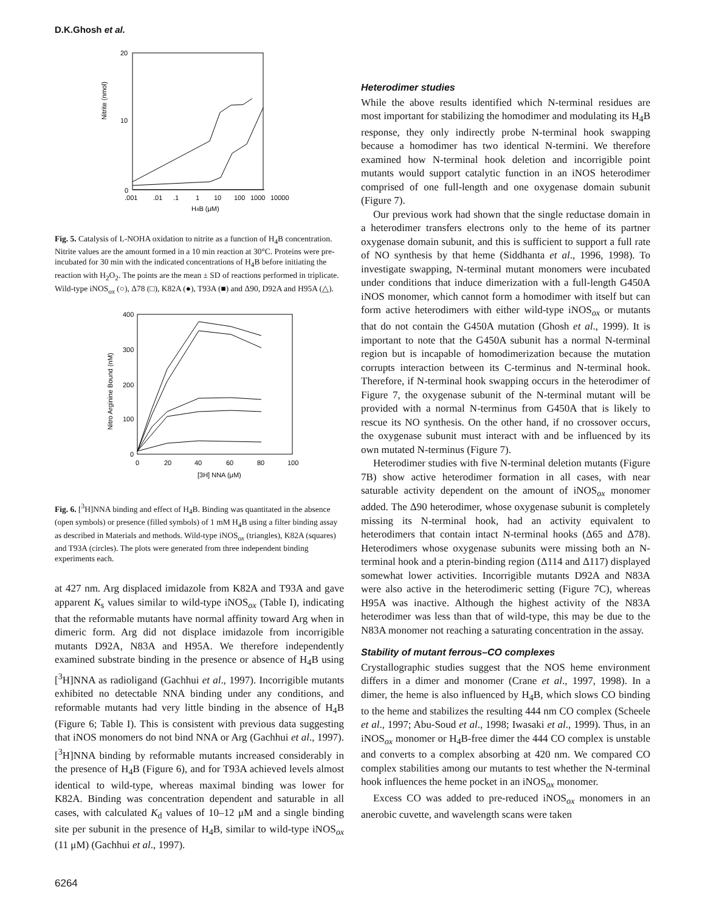D.K.Ghosh et al.
20
10
0
Nitrite (nmol)
.001
.01
.1
1
10
100
1000
10000
H4B (μM)
Fig. 5. Catalysis of L-NOHA oxidation to nitrite as a function of H<sub>4</sub>B concentration. Nitrite values are the amount formed in a 10 min reaction at 30°C. Proteins were pre-incubated for 30 min with the indicated concentrations of H<sub>4</sub>B before initiating the reaction with H<sub>2</sub>O<sub>2</sub>. The points are the mean ± SD of reactions performed in triplicate. Wild-type iNOS<sub>ox</sub> (○), Δ78 (□), K82A (●), T93A (■) and Δ90, D92A and H95A (△).
400
300
200
100
0
Nitro Arginine Bound (nM)
0
20
40
60
80
100
[3H] NNA (μM)
Fig. 6. [<sup>3</sup>H]NNA binding and effect of H<sub>4</sub>B. Binding was quantitated in the absence (open symbols) or presence (filled symbols) of 1 mM H<sub>4</sub>B using a filter binding assay as described in Materials and methods. Wild-type iNOS<sub>ox</sub> (triangles), K82A (squares) and T93A (circles). The plots were generated from three independent binding experiments each.
at 427 nm. Arg displaced imidazole from K82A and T93A and gave apparent K<sub>s</sub> values similar to wild-type iNOS<sub>ox</sub> (Table I), indicating that the reformable mutants have normal affinity toward Arg when in dimeric form. Arg did not displace imidazole from incorrigible mutants D92A, N83A and H95A. We therefore independently examined substrate binding in the presence or absence of H<sub>4</sub>B using [<sup>3</sup>H]NNA as radioligand (Gachhui et al., 1997). Incorrigible mutants exhibited no detectable NNA binding under any conditions, and reformable mutants had very little binding in the absence of H<sub>4</sub>B (Figure 6; Table I). This is consistent with previous data suggesting that iNOS monomers do not bind NNA or Arg (Gachhui et al., 1997). [<sup>3</sup>H]NNA binding by reformable mutants increased considerably in the presence of H<sub>4</sub>B (Figure 6), and for T93A achieved levels almost identical to wild-type, whereas maximal binding was lower for K82A. Binding was concentration dependent and saturable in all cases, with calculated K<sub>d</sub> values of 10–12 μM and a single binding site per subunit in the presence of H<sub>4</sub>B, similar to wild-type iNOS<sub>ox</sub> (11 μM) (Gachhui et al., 1997).
6264
Heterodimer studies
While the above results identified which N-terminal residues are most important for stabilizing the homodimer and modulating its H<sub>4</sub>B response, they only indirectly probe N-terminal hook swapping because a homodimer has two identical N-termini. We therefore examined how N-terminal hook deletion and incorrigible point mutants would support catalytic function in an iNOS heterodimer comprised of one full-length and one oxygenase domain subunit (Figure 7).
Our previous work had shown that the single reductase domain in a heterodimer transfers electrons only to the heme of its partner oxygenase domain subunit, and this is sufficient to support a full rate of NO synthesis by that heme (Siddhanta et al., 1996, 1998). To investigate swapping, N-terminal mutant monomers were incubated under conditions that induce dimerization with a full-length G450A iNOS monomer, which cannot form a homodimer with itself but can form active heterodimers with either wild-type iNOS<sub>ox</sub> or mutants that do not contain the G450A mutation (Ghosh et al., 1999). It is important to note that the G450A subunit has a normal N-terminal region but is incapable of homodimerization because the mutation corrupts interaction between its C-terminus and N-terminal hook. Therefore, if N-terminal hook swapping occurs in the heterodimer of Figure 7, the oxygenase subunit of the N-terminal mutant will be provided with a normal N-terminus from G450A that is likely to rescue its NO synthesis. On the other hand, if no crossover occurs, the oxygenase subunit must interact with and be influenced by its own mutated N-terminus (Figure 7).
Heterodimer studies with five N-terminal deletion mutants (Figure 7B) show active heterodimer formation in all cases, with near saturable activity dependent on the amount of iNOS<sub>ox</sub> monomer added. The Δ90 heterodimer, whose oxygenase subunit is completely missing its N-terminal hook, had an activity equivalent to heterodimers that contain intact N-terminal hooks (Δ65 and Δ78). Heterodimers whose oxygenase subunits were missing both an N-terminal hook and a pterin-binding region (Δ114 and Δ117) displayed somewhat lower activities. Incorrigible mutants D92A and N83A were also active in the heterodimeric setting (Figure 7C), whereas H95A was inactive. Although the highest activity of the N83A heterodimer was less than that of wild-type, this may be due to the N83A monomer not reaching a saturating concentration in the assay.
Stability of mutant ferrous–CO complexes
Crystallographic studies suggest that the NOS heme environment differs in a dimer and monomer (Crane et al., 1997, 1998). In a dimer, the heme is also influenced by H<sub>4</sub>B, which slows CO binding to the heme and stabilizes the resulting 444 nm CO complex (Scheele et al., 1997; Abu-Soud et al., 1998; Iwasaki et al., 1999). Thus, in an iNOS<sub>ox</sub> monomer or H<sub>4</sub>B-free dimer the 444 CO complex is unstable and converts to a complex absorbing at 420 nm. We compared CO complex stabilities among our mutants to test whether the N-terminal hook influences the heme pocket in an iNOS<sub>ox</sub> monomer.
Excess CO was added to pre-reduced iNOS<sub>ox</sub> monomers in an anerobic cuvette, and wavelength scans were taken